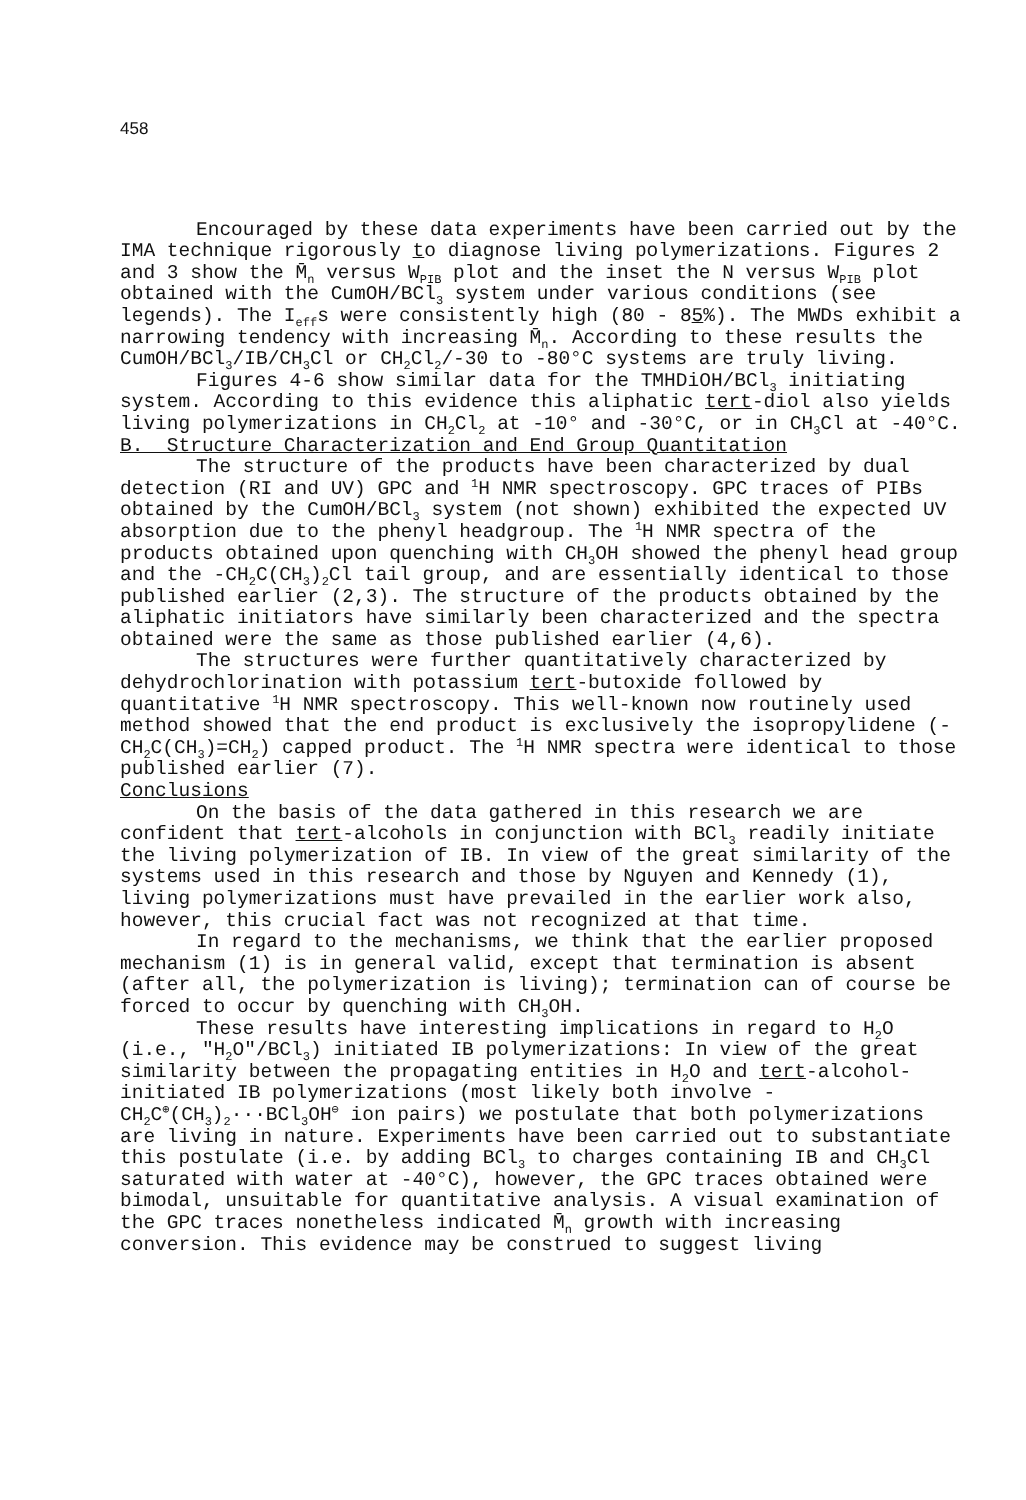458
Encouraged by these data experiments have been carried out by the IMA technique rigorously to diagnose living polymerizations. Figures 2 and 3 show the M̄<sub>n</sub> versus W<sub>PIB</sub> plot and the inset the N versus W<sub>PIB</sub> plot obtained with the CumOH/BCl<sub>3</sub> system under various conditions (see legends). The I<sub>eff</sub>s were consistently high (80 - 85%). The MWDs exhibit a narrowing tendency with increasing M̄<sub>n</sub>. According to these results the CumOH/BCl<sub>3</sub>/IB/CH<sub>3</sub>Cl or CH<sub>2</sub>Cl<sub>2</sub>/-30 to -80°C systems are truly living.
Figures 4-6 show similar data for the TMHDiOH/BCl<sub>3</sub> initiating system. According to this evidence this aliphatic tert-diol also yields living polymerizations in CH<sub>2</sub>Cl<sub>2</sub> at -10° and -30°C, or in CH<sub>3</sub>Cl at -40°C.
B. Structure Characterization and End Group Quantitation
The structure of the products have been characterized by dual detection (RI and UV) GPC and <sup>1</sup>H NMR spectroscopy. GPC traces of PIBs obtained by the CumOH/BCl<sub>3</sub> system (not shown) exhibited the expected UV absorption due to the phenyl headgroup. The <sup>1</sup>H NMR spectra of the products obtained upon quenching with CH<sub>3</sub>OH showed the phenyl head group and the -CH<sub>2</sub>C(CH<sub>3</sub>)<sub>2</sub>Cl tail group, and are essentially identical to those published earlier (2,3). The structure of the products obtained by the aliphatic initiators have similarly been characterized and the spectra obtained were the same as those published earlier (4,6).
The structures were further quantitatively characterized by dehydrochlorination with potassium tert-butoxide followed by quantitative <sup>1</sup>H NMR spectroscopy. This well-known now routinely used method showed that the end product is exclusively the isopropylidene (-CH<sub>2</sub>C(CH<sub>3</sub>)=CH<sub>2</sub>) capped product. The <sup>1</sup>H NMR spectra were identical to those published earlier (7).
Conclusions
On the basis of the data gathered in this research we are confident that tert-alcohols in conjunction with BCl<sub>3</sub> readily initiate the living polymerization of IB. In view of the great similarity of the systems used in this research and those by Nguyen and Kennedy (1), living polymerizations must have prevailed in the earlier work also, however, this crucial fact was not recognized at that time.
In regard to the mechanisms, we think that the earlier proposed mechanism (1) is in general valid, except that termination is absent (after all, the polymerization is living); termination can of course be forced to occur by quenching with CH<sub>3</sub>OH.
These results have interesting implications in regard to H<sub>2</sub>O (i.e., "H<sub>2</sub>O"/BCl<sub>3</sub>) initiated IB polymerizations: In view of the great similarity between the propagating entities in H<sub>2</sub>O and tert-alcohol-initiated IB polymerizations (most likely both involve -CH<sub>2</sub>C<sup>⊕</sup>(CH<sub>3</sub>)<sub>2</sub>···BCl<sub>3</sub>OH<sup>⊖</sup> ion pairs) we postulate that both polymerizations are living in nature. Experiments have been carried out to substantiate this postulate (i.e. by adding BCl<sub>3</sub> to charges containing IB and CH<sub>3</sub>Cl saturated with water at -40°C), however, the GPC traces obtained were bimodal, unsuitable for quantitative analysis. A visual examination of the GPC traces nonetheless indicated M̄<sub>n</sub> growth with increasing conversion. This evidence may be construed to suggest living